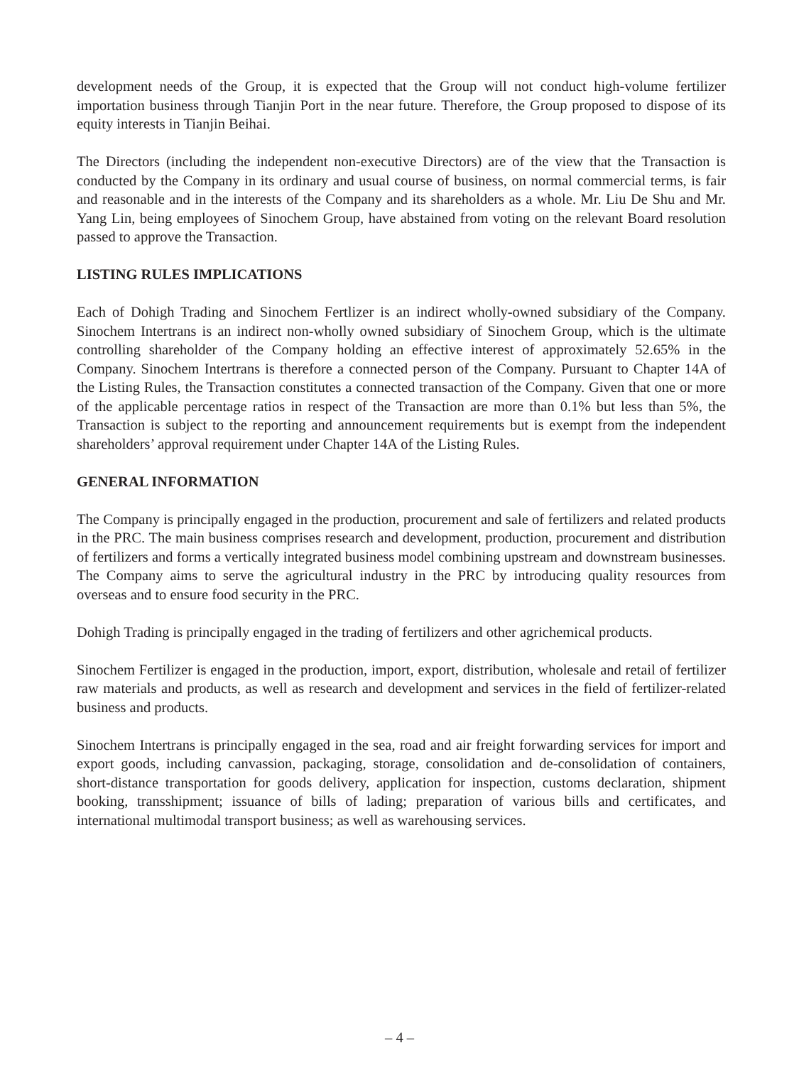development needs of the Group, it is expected that the Group will not conduct high-volume fertilizer importation business through Tianjin Port in the near future. Therefore, the Group proposed to dispose of its equity interests in Tianjin Beihai.
The Directors (including the independent non-executive Directors) are of the view that the Transaction is conducted by the Company in its ordinary and usual course of business, on normal commercial terms, is fair and reasonable and in the interests of the Company and its shareholders as a whole. Mr. Liu De Shu and Mr. Yang Lin, being employees of Sinochem Group, have abstained from voting on the relevant Board resolution passed to approve the Transaction.
LISTING RULES IMPLICATIONS
Each of Dohigh Trading and Sinochem Fertlizer is an indirect wholly-owned subsidiary of the Company. Sinochem Intertrans is an indirect non-wholly owned subsidiary of Sinochem Group, which is the ultimate controlling shareholder of the Company holding an effective interest of approximately 52.65% in the Company. Sinochem Intertrans is therefore a connected person of the Company. Pursuant to Chapter 14A of the Listing Rules, the Transaction constitutes a connected transaction of the Company. Given that one or more of the applicable percentage ratios in respect of the Transaction are more than 0.1% but less than 5%, the Transaction is subject to the reporting and announcement requirements but is exempt from the independent shareholders’ approval requirement under Chapter 14A of the Listing Rules.
GENERAL INFORMATION
The Company is principally engaged in the production, procurement and sale of fertilizers and related products in the PRC. The main business comprises research and development, production, procurement and distribution of fertilizers and forms a vertically integrated business model combining upstream and downstream businesses. The Company aims to serve the agricultural industry in the PRC by introducing quality resources from overseas and to ensure food security in the PRC.
Dohigh Trading is principally engaged in the trading of fertilizers and other agrichemical products.
Sinochem Fertilizer is engaged in the production, import, export, distribution, wholesale and retail of fertilizer raw materials and products, as well as research and development and services in the field of fertilizer-related business and products.
Sinochem Intertrans is principally engaged in the sea, road and air freight forwarding services for import and export goods, including canvassion, packaging, storage, consolidation and de-consolidation of containers, short-distance transportation for goods delivery, application for inspection, customs declaration, shipment booking, transshipment; issuance of bills of lading; preparation of various bills and certificates, and international multimodal transport business; as well as warehousing services.
– 4 –